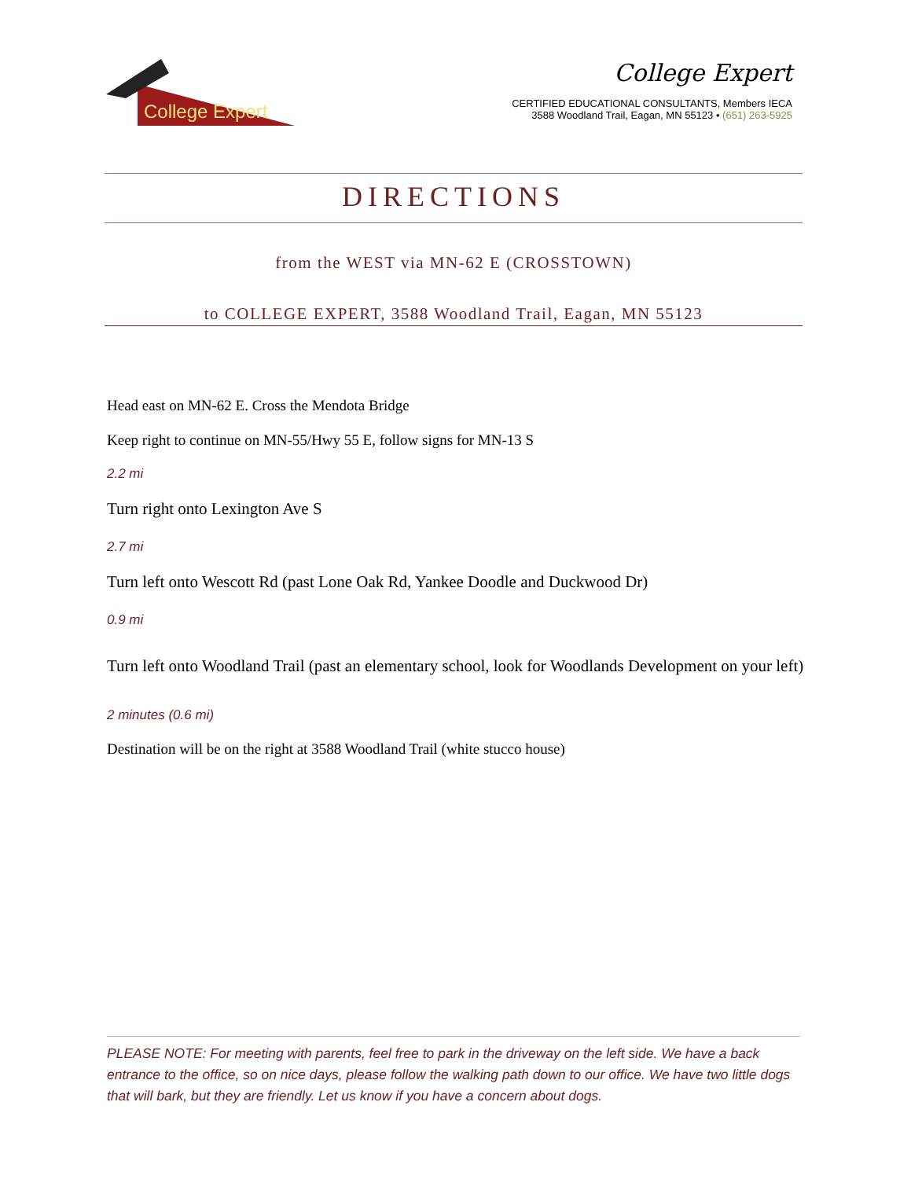College Expert
College Expert
CERTIFIED EDUCATIONAL CONSULTANTS, Members IECA
3588 Woodland Trail, Eagan, MN 55123 • (651) 263-5925
DIRECTIONS
from the WEST via MN-62 E (CROSSTOWN)
to COLLEGE EXPERT, 3588 Woodland Trail, Eagan, MN 55123
Head east on MN-62 E. Cross the Mendota Bridge
Keep right to continue on MN-55/Hwy 55 E, follow signs for MN-13 S
2.2 mi
Turn right onto Lexington Ave S
2.7 mi
Turn left onto Wescott Rd (past Lone Oak Rd, Yankee Doodle and Duckwood Dr)
0.9 mi
Turn left onto Woodland Trail (past an elementary school, look for Woodlands Development on your left)
2 minutes (0.6 mi)
Destination will be on the right at 3588 Woodland Trail (white stucco house)
PLEASE NOTE: For meeting with parents, feel free to park in the driveway on the left side. We have a back entrance to the office, so on nice days, please follow the walking path down to our office. We have two little dogs that will bark, but they are friendly. Let us know if you have a concern about dogs.